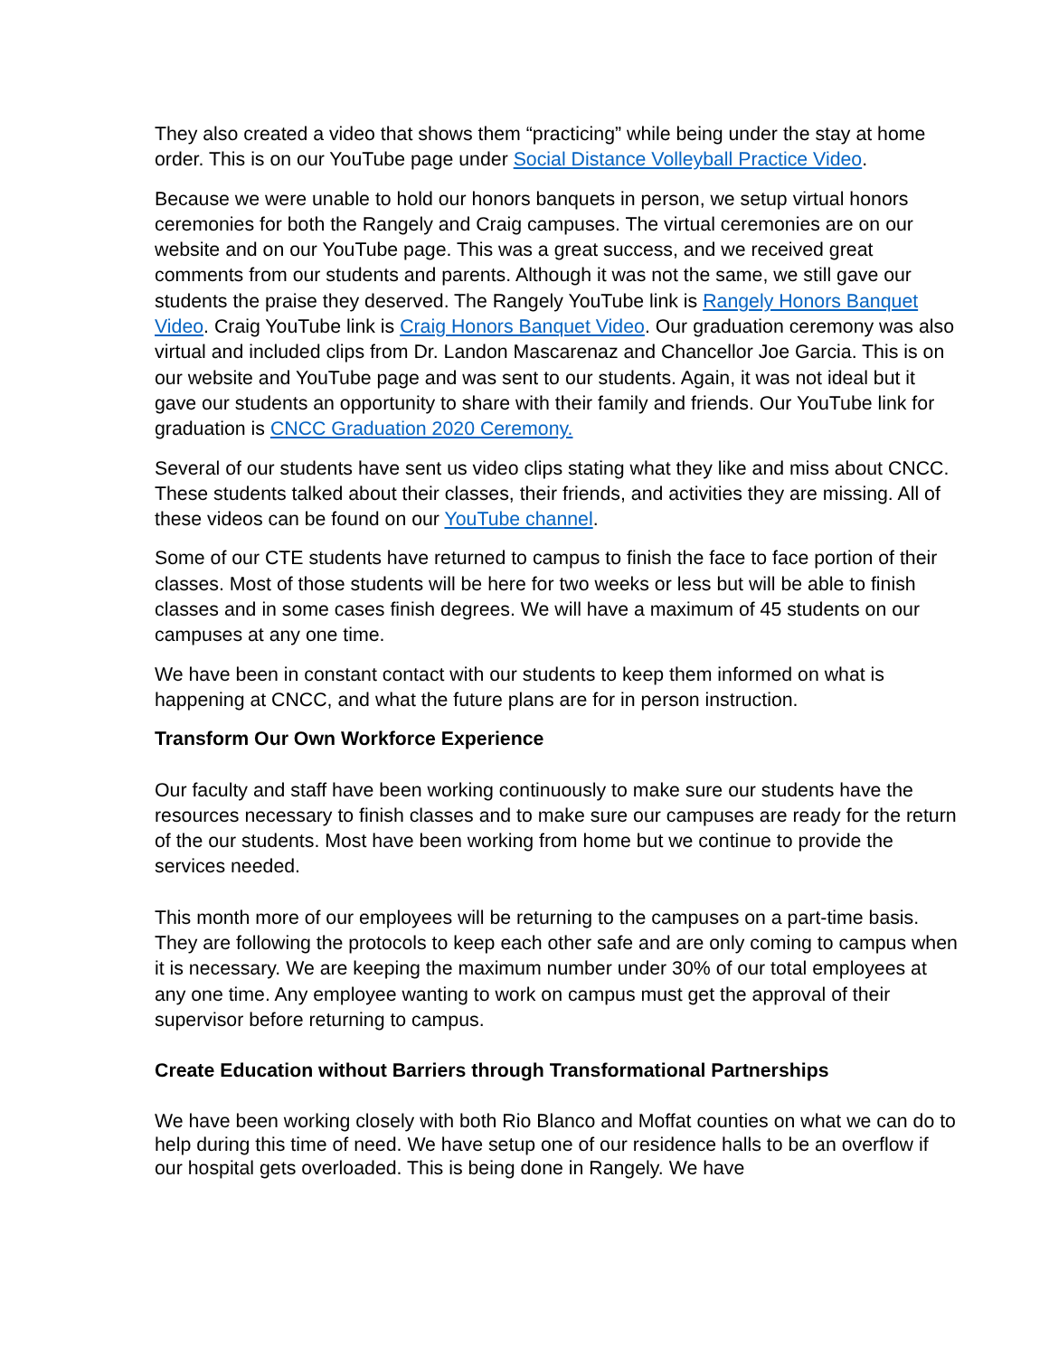They also created a video that shows them “practicing” while being under the stay at home order. This is on our YouTube page under Social Distance Volleyball Practice Video.
Because we were unable to hold our honors banquets in person, we setup virtual honors ceremonies for both the Rangely and Craig campuses. The virtual ceremonies are on our website and on our YouTube page. This was a great success, and we received great comments from our students and parents. Although it was not the same, we still gave our students the praise they deserved. The Rangely YouTube link is Rangely Honors Banquet Video. Craig YouTube link is Craig Honors Banquet Video. Our graduation ceremony was also virtual and included clips from Dr. Landon Mascarenaz and Chancellor Joe Garcia. This is on our website and YouTube page and was sent to our students. Again, it was not ideal but it gave our students an opportunity to share with their family and friends. Our YouTube link for graduation is CNCC Graduation 2020 Ceremony.
Several of our students have sent us video clips stating what they like and miss about CNCC. These students talked about their classes, their friends, and activities they are missing. All of these videos can be found on our YouTube channel.
Some of our CTE students have returned to campus to finish the face to face portion of their classes. Most of those students will be here for two weeks or less but will be able to finish classes and in some cases finish degrees. We will have a maximum of 45 students on our campuses at any one time.
We have been in constant contact with our students to keep them informed on what is happening at CNCC, and what the future plans are for in person instruction.
Transform Our Own Workforce Experience
Our faculty and staff have been working continuously to make sure our students have the resources necessary to finish classes and to make sure our campuses are ready for the return of the our students. Most have been working from home but we continue to provide the services needed.
This month more of our employees will be returning to the campuses on a part-time basis. They are following the protocols to keep each other safe and are only coming to campus when it is necessary. We are keeping the maximum number under 30% of our total employees at any one time. Any employee wanting to work on campus must get the approval of their supervisor before returning to campus.
Create Education without Barriers through Transformational Partnerships
We have been working closely with both Rio Blanco and Moffat counties on what we can do to help during this time of need. We have setup one of our residence halls to be an overflow if our hospital gets overloaded. This is being done in Rangely. We have